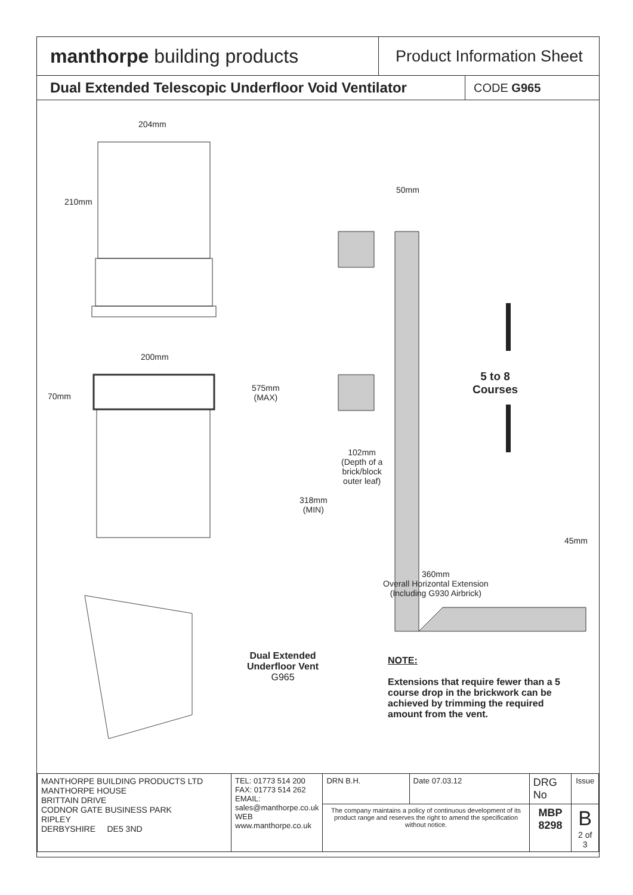manthorpe building products
Product Information Sheet
Dual Extended Telescopic Underfloor Void Ventilator
CODE G965
204mm
210mm
200mm
70mm
50mm
575mm
(MAX)
5 to 8
Courses
102mm
(Depth of a
brick/block
outer leaf)
318mm
(MIN)
45mm
360mm
Overall Horizontal Extension
(Including G930 Airbrick)
Dual Extended
Underfloor Vent
G965
NOTE:
Extensions that require fewer than a 5 course drop in the brickwork can be achieved by trimming the required amount from the vent.
| MANTHORPE BUILDING PRODUCTS LTD MANTHORPE HOUSE BRITTAIN DRIVE CODNOR GATE BUSINESS PARK RIPLEY DERBYSHIRE DE5 3ND | TEL: 01773 514 200 FAX: 01773 514 262 EMAIL: sales@manthorpe.co.uk WEB www.manthorpe.co.uk | DRN B.H. | Date 07.03.12 | DRG No | Issue |
| | | The company maintains a policy of continuous development of its product range and reserves the right to amend the specification without notice. | | MBP 8298 | B 2 of 3 |